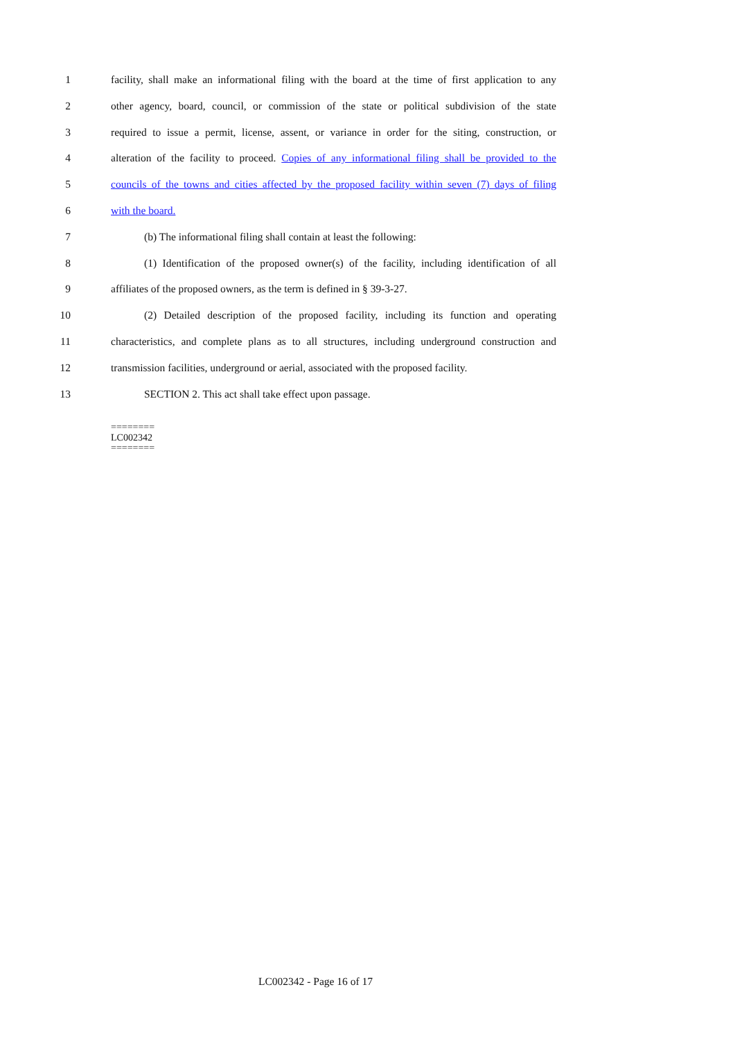1 facility, shall make an informational filing with the board at the time of first application to any
2 other agency, board, council, or commission of the state or political subdivision of the state
3 required to issue a permit, license, assent, or variance in order for the siting, construction, or
4 alteration of the facility to proceed. Copies of any informational filing shall be provided to the
5 councils of the towns and cities affected by the proposed facility within seven (7) days of filing
6 with the board.
7 (b) The informational filing shall contain at least the following:
8 (1) Identification of the proposed owner(s) of the facility, including identification of all
9 affiliates of the proposed owners, as the term is defined in § 39-3-27.
10 (2) Detailed description of the proposed facility, including its function and operating
11 characteristics, and complete plans as to all structures, including underground construction and
12 transmission facilities, underground or aerial, associated with the proposed facility.
13 SECTION 2. This act shall take effect upon passage.
========
LC002342
========
LC002342 - Page 16 of 17